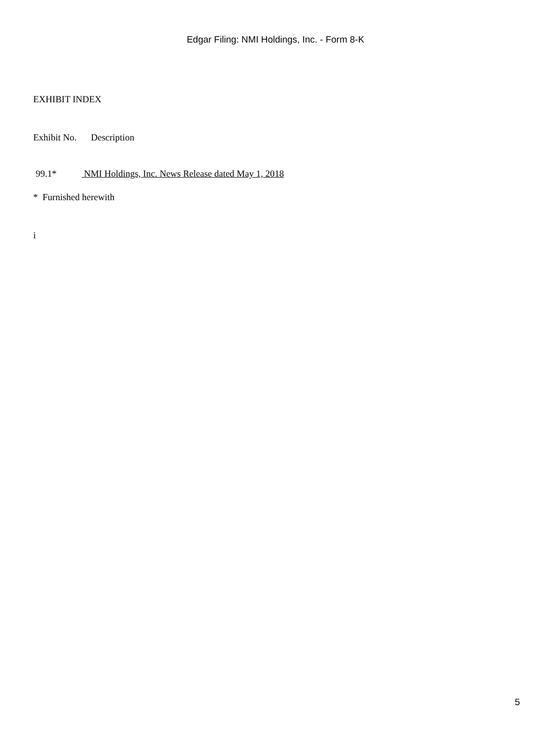Edgar Filing: NMI Holdings, Inc. - Form 8-K
EXHIBIT INDEX
| Exhibit No. | Description |
| 99.1* | NMI Holdings, Inc. News Release dated May 1, 2018 |
* Furnished herewith
i
5